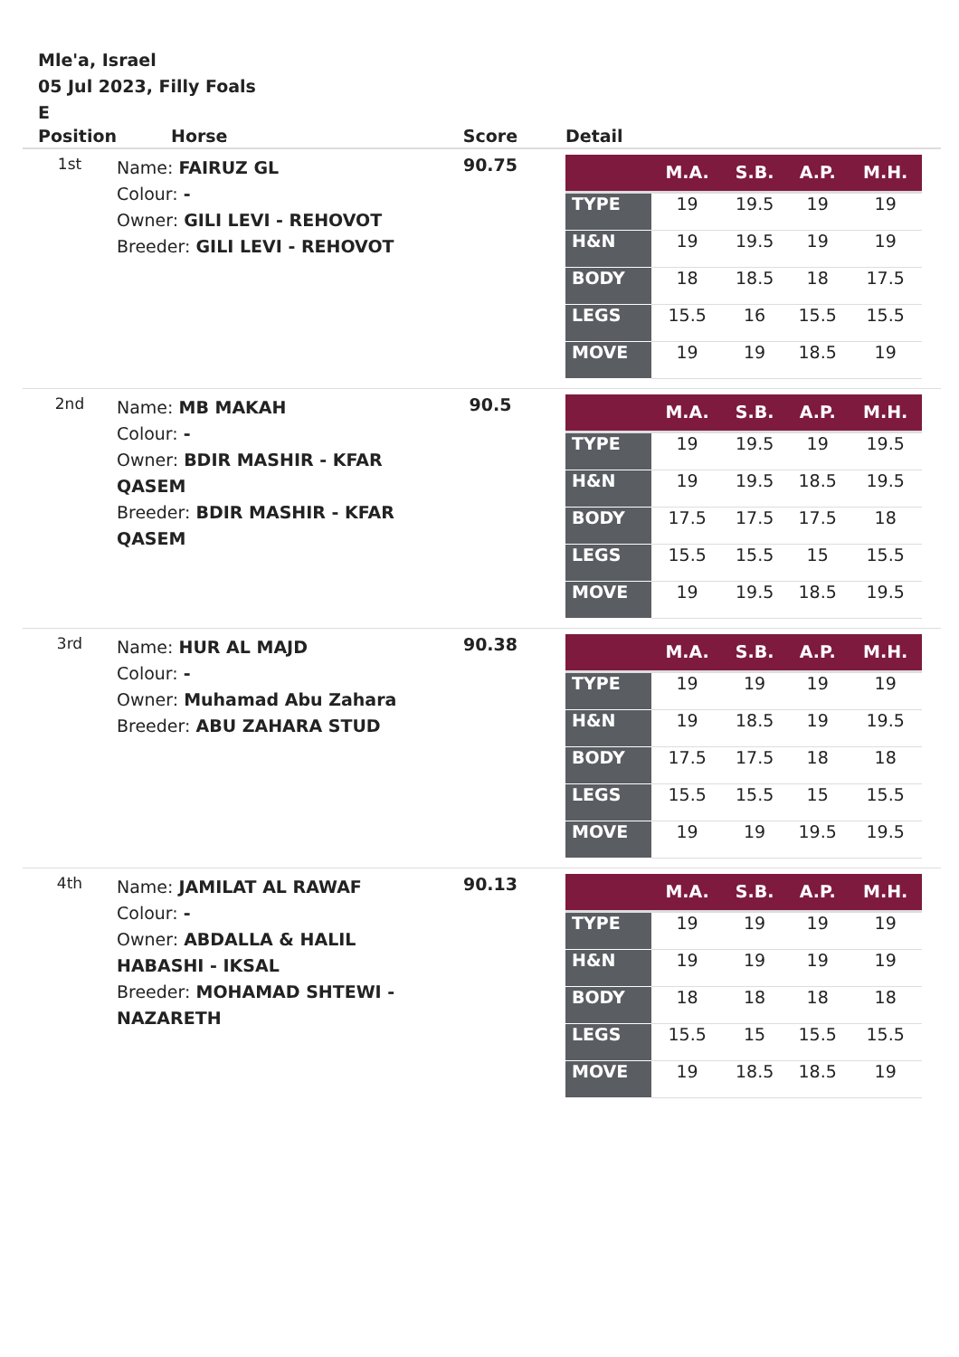Mle'a, Israel
05 Jul 2023, Filly Foals
E
| Position | Horse | Score | Detail |
| --- | --- | --- | --- |
| 1st | Name: FAIRUZ GL Colour: - Owner: GILI LEVI - REHOVOT Breeder: GILI LEVI - REHOVOT | 90.75 | / / M.A. / S.B. / A.P. / M.H. / / --- / --- / --- / --- / --- / / TYPE / 19 / 19.5 / 19 / 19 / / H&N / 19 / 19.5 / 19 / 19 / / BODY / 18 / 18.5 / 18 / 17.5 / / LEGS / 15.5 / 16 / 15.5 / 15.5 / / MOVE / 19 / 19 / 18.5 / 19 / |
| 2nd | Name: MB MAKAH Colour: - Owner: BDIR MASHIR - KFAR QASEM Breeder: BDIR MASHIR - KFAR QASEM | 90.5 | / / M.A. / S.B. / A.P. / M.H. / / --- / --- / --- / --- / --- / / TYPE / 19 / 19.5 / 19 / 19.5 / / H&N / 19 / 19.5 / 18.5 / 19.5 / / BODY / 17.5 / 17.5 / 17.5 / 18 / / LEGS / 15.5 / 15.5 / 15 / 15.5 / / MOVE / 19 / 19.5 / 18.5 / 19.5 / |
| 3rd | Name: HUR AL MAJD Colour: - Owner: Muhamad Abu Zahara Breeder: ABU ZAHARA STUD | 90.38 | / / M.A. / S.B. / A.P. / M.H. / / --- / --- / --- / --- / --- / / TYPE / 19 / 19 / 19 / 19 / / H&N / 19 / 18.5 / 19 / 19.5 / / BODY / 17.5 / 17.5 / 18 / 18 / / LEGS / 15.5 / 15.5 / 15 / 15.5 / / MOVE / 19 / 19 / 19.5 / 19.5 / |
| 4th | Name: JAMILAT AL RAWAF Colour: - Owner: ABDALLA & HALIL HABASHI - IKSAL Breeder: MOHAMAD SHTEWI - NAZARETH | 90.13 | / / M.A. / S.B. / A.P. / M.H. / / --- / --- / --- / --- / --- / / TYPE / 19 / 19 / 19 / 19 / / H&N / 19 / 19 / 19 / 19 / / BODY / 18 / 18 / 18 / 18 / / LEGS / 15.5 / 15 / 15.5 / 15.5 / / MOVE / 19 / 18.5 / 18.5 / 19 / |